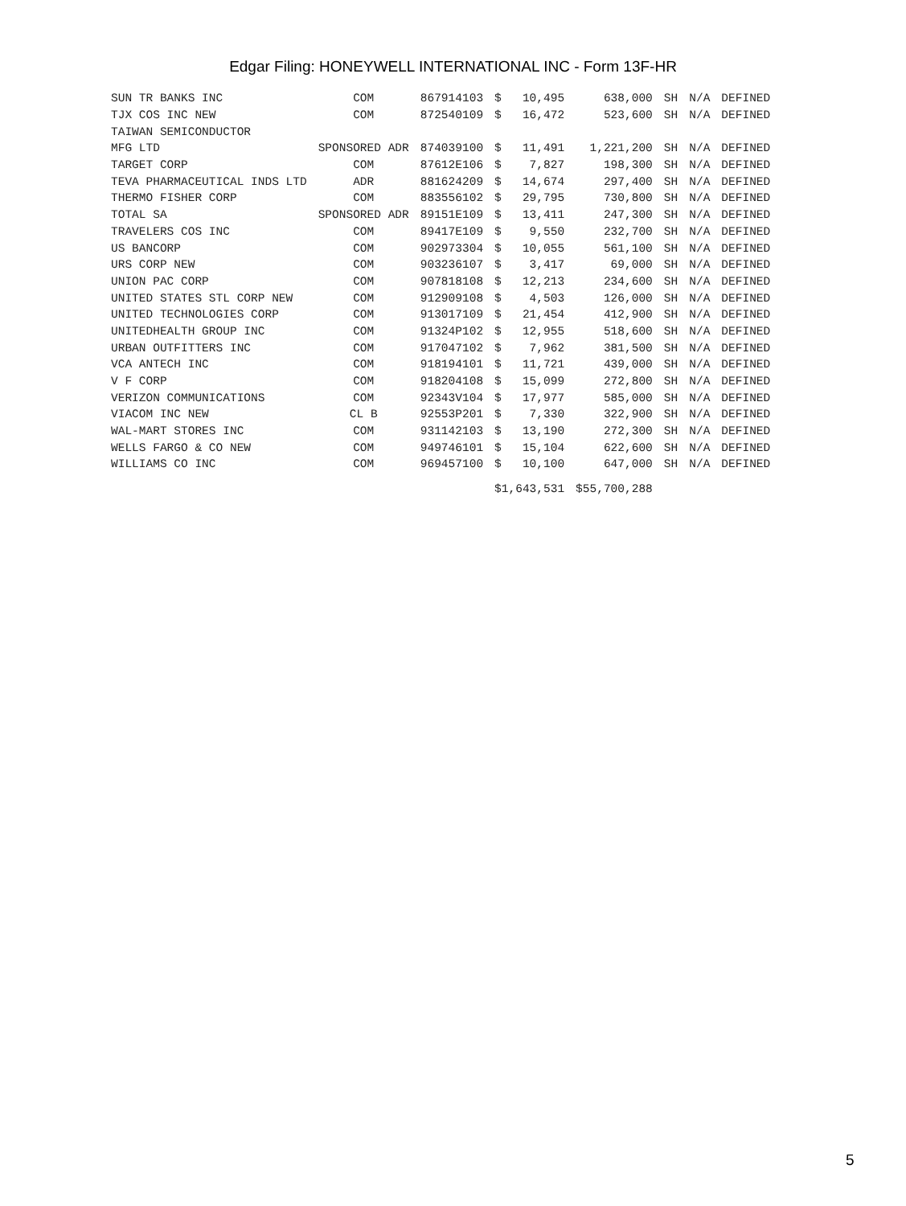Edgar Filing: HONEYWELL INTERNATIONAL INC - Form 13F-HR
| SUN TR BANKS INC | COM | 867914103 | $ | 10,495 | 638,000 | SH | N/A | DEFINED |
| TJX COS INC NEW | COM | 872540109 | $ | 16,472 | 523,600 | SH | N/A | DEFINED |
| TAIWAN SEMICONDUCTOR | | | | | | | | |
| MFG LTD | SPONSORED ADR | 874039100 | $ | 11,491 | 1,221,200 | SH | N/A | DEFINED |
| TARGET CORP | COM | 87612E106 | $ | 7,827 | 198,300 | SH | N/A | DEFINED |
| TEVA PHARMACEUTICAL INDS LTD | ADR | 881624209 | $ | 14,674 | 297,400 | SH | N/A | DEFINED |
| THERMO FISHER CORP | COM | 883556102 | $ | 29,795 | 730,800 | SH | N/A | DEFINED |
| TOTAL SA | SPONSORED ADR | 89151E109 | $ | 13,411 | 247,300 | SH | N/A | DEFINED |
| TRAVELERS COS INC | COM | 89417E109 | $ | 9,550 | 232,700 | SH | N/A | DEFINED |
| US BANCORP | COM | 902973304 | $ | 10,055 | 561,100 | SH | N/A | DEFINED |
| URS CORP NEW | COM | 903236107 | $ | 3,417 | 69,000 | SH | N/A | DEFINED |
| UNION PAC CORP | COM | 907818108 | $ | 12,213 | 234,600 | SH | N/A | DEFINED |
| UNITED STATES STL CORP NEW | COM | 912909108 | $ | 4,503 | 126,000 | SH | N/A | DEFINED |
| UNITED TECHNOLOGIES CORP | COM | 913017109 | $ | 21,454 | 412,900 | SH | N/A | DEFINED |
| UNITEDHEALTH GROUP INC | COM | 91324P102 | $ | 12,955 | 518,600 | SH | N/A | DEFINED |
| URBAN OUTFITTERS INC | COM | 917047102 | $ | 7,962 | 381,500 | SH | N/A | DEFINED |
| VCA ANTECH INC | COM | 918194101 | $ | 11,721 | 439,000 | SH | N/A | DEFINED |
| V F CORP | COM | 918204108 | $ | 15,099 | 272,800 | SH | N/A | DEFINED |
| VERIZON COMMUNICATIONS | COM | 92343V104 | $ | 17,977 | 585,000 | SH | N/A | DEFINED |
| VIACOM INC NEW | CL B | 92553P201 | $ | 7,330 | 322,900 | SH | N/A | DEFINED |
| WAL-MART STORES INC | COM | 931142103 | $ | 13,190 | 272,300 | SH | N/A | DEFINED |
| WELLS FARGO & CO NEW | COM | 949746101 | $ | 15,104 | 622,600 | SH | N/A | DEFINED |
| WILLIAMS CO INC | COM | 969457100 | $ | 10,100 | 647,000 | SH | N/A | DEFINED |
| | | | $1,643,531 | | $55,700,288 | | | |
5